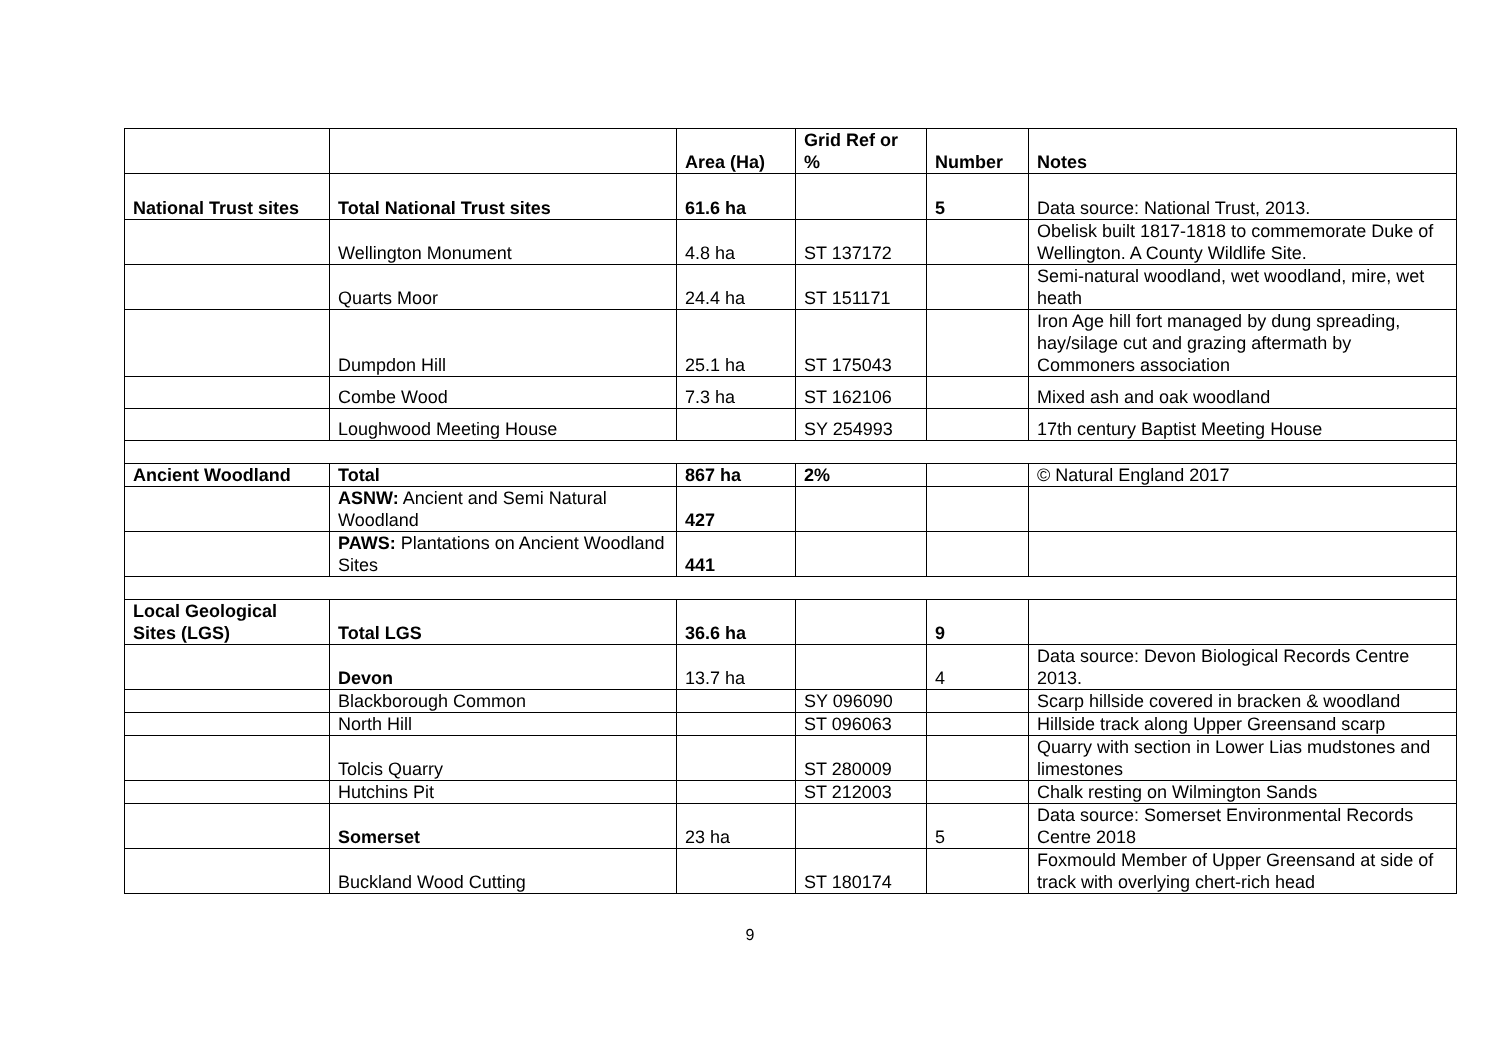| | | Area (Ha) | Grid Ref or % | Number | Notes |
| --- | --- | --- | --- | --- | --- |
| National Trust sites | Total National Trust sites | 61.6 ha | | 5 | Data source: National Trust, 2013. |
| | Wellington Monument | 4.8 ha | ST 137172 | | Obelisk built 1817-1818 to commemorate Duke of Wellington. A County Wildlife Site. |
| | Quarts Moor | 24.4 ha | ST 151171 | | Semi-natural woodland, wet woodland, mire, wet heath |
| | Dumpdon Hill | 25.1 ha | ST 175043 | | Iron Age hill fort managed by dung spreading, hay/silage cut and grazing aftermath by Commoners association |
| | Combe Wood | 7.3 ha | ST 162106 | | Mixed ash and oak woodland |
| | Loughwood Meeting House | | SY 254993 | | 17th century Baptist Meeting House |
| Ancient Woodland | Total | 867 ha | 2% | | © Natural England 2017 |
| | ASNW: Ancient and Semi Natural Woodland | 427 | | | |
| | PAWS: Plantations on Ancient Woodland Sites | 441 | | | |
| Local Geological Sites (LGS) | Total LGS | 36.6 ha | | 9 | |
| | Devon | 13.7 ha | | 4 | Data source: Devon Biological Records Centre 2013. |
| | Blackborough Common | | SY 096090 | | Scarp hillside covered in bracken & woodland |
| | North Hill | | ST 096063 | | Hillside track along Upper Greensand scarp |
| | Tolcis Quarry | | ST 280009 | | Quarry with section in Lower Lias mudstones and limestones |
| | Hutchins Pit | | ST 212003 | | Chalk resting on Wilmington Sands |
| | Somerset | 23 ha | | 5 | Data source: Somerset Environmental Records Centre 2018 |
| | Buckland Wood Cutting | | ST 180174 | | Foxmould Member of Upper Greensand at side of track with overlying chert-rich head |
9